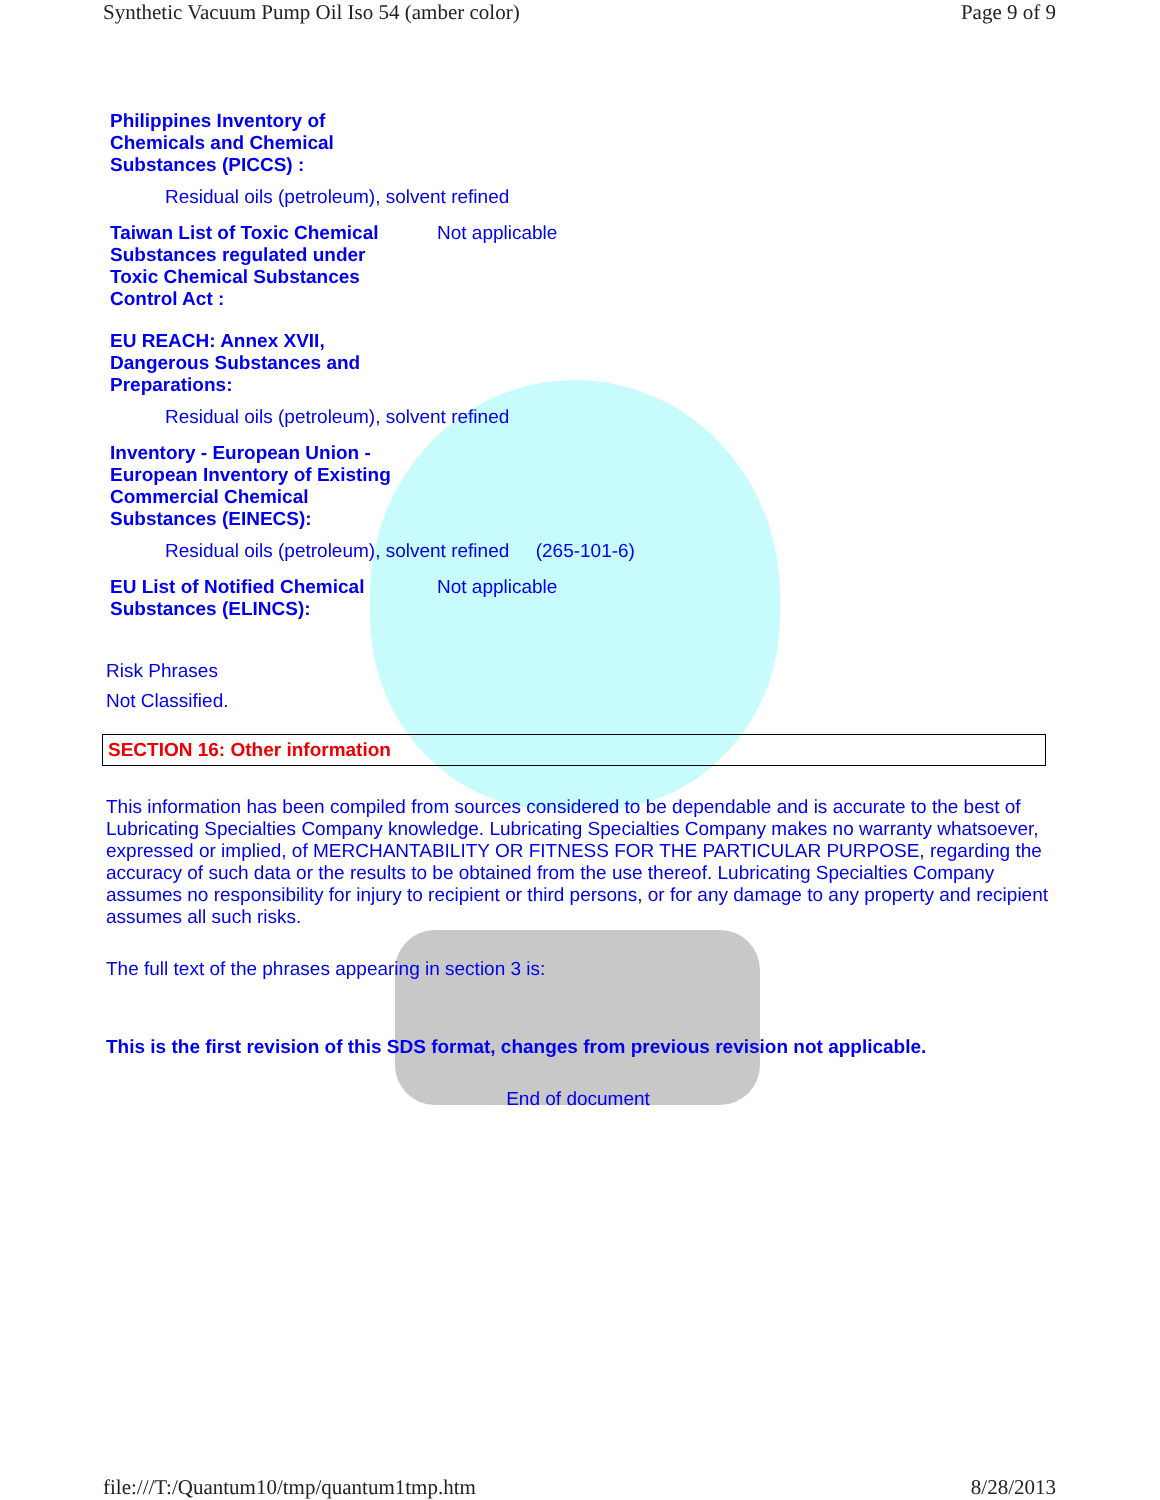Synthetic Vacuum Pump Oil Iso 54 (amber color) Page 9 of 9
Philippines Inventory of
Chemicals and Chemical
Substances (PICCS) :
Residual oils (petroleum), solvent refined
Taiwan List of Toxic Chemical
Substances regulated under
Toxic Chemical Substances
Control Act :
Not applicable
EU REACH: Annex XVII,
Dangerous Substances and
Preparations:
Residual oils (petroleum), solvent refined
Inventory - European Union -
European Inventory of Existing
Commercial Chemical
Substances (EINECS):
Residual oils (petroleum), solvent refined (265-101-6)
EU List of Notified Chemical
Substances (ELINCS):
Not applicable
Risk Phrases
Not Classified.
SECTION 16: Other information
This information has been compiled from sources considered to be dependable and is accurate to the best of Lubricating Specialties Company knowledge. Lubricating Specialties Company makes no warranty whatsoever, expressed or implied, of MERCHANTABILITY OR FITNESS FOR THE PARTICULAR PURPOSE, regarding the accuracy of such data or the results to be obtained from the use thereof. Lubricating Specialties Company assumes no responsibility for injury to recipient or third persons, or for any damage to any property and recipient assumes all such risks.
The full text of the phrases appearing in section 3 is:
This is the first revision of this SDS format, changes from previous revision not applicable.
End of document
file:///T:/Quantum10/tmp/quantum1tmp.htm 8/28/2013